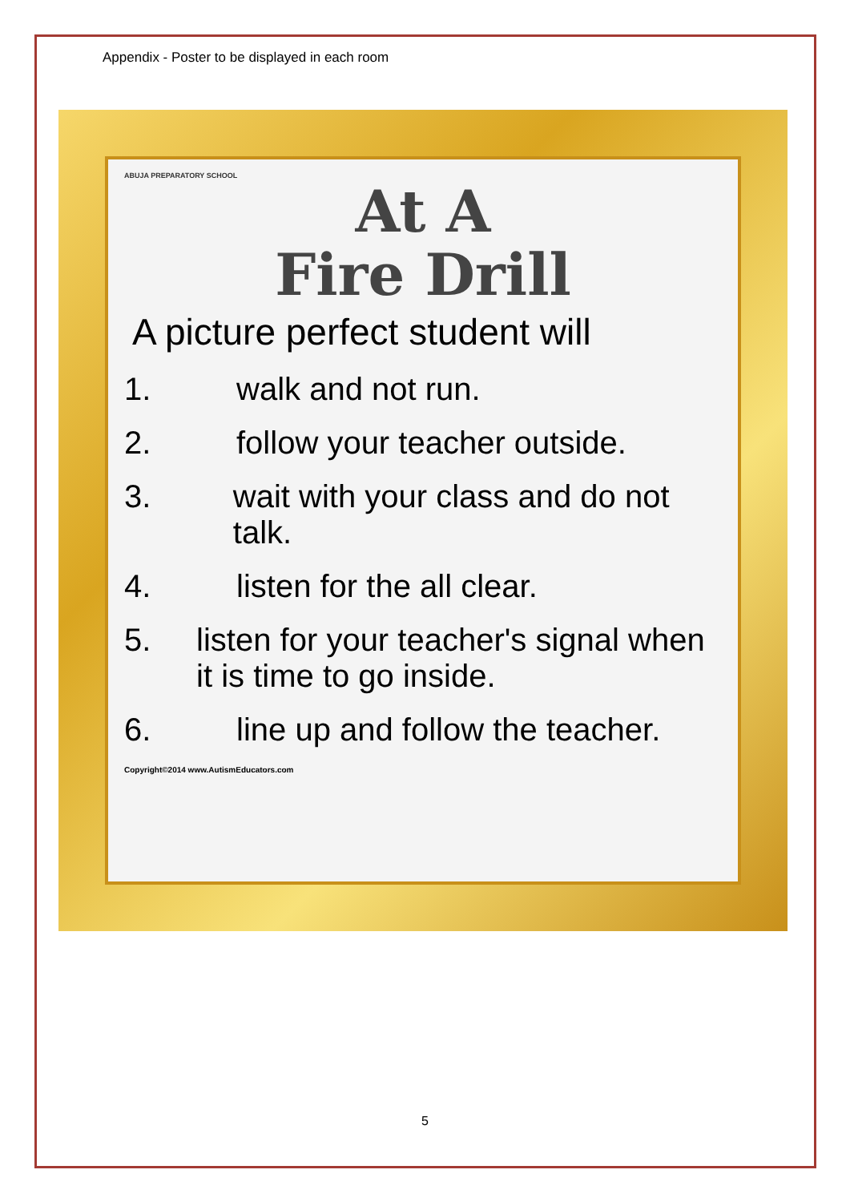Appendix - Poster to be displayed in each room
ABUJA PREPARATORY SCHOOL
At A
Fire Drill
A picture perfect student will
1. walk and not run.
2. follow your teacher outside.
3. wait with your class and do not talk.
4. listen for the all clear.
5. listen for your teacher's signal when it is time to go inside.
6. line up and follow the teacher.
Copyright©2014 www.AutismEducators.com
5